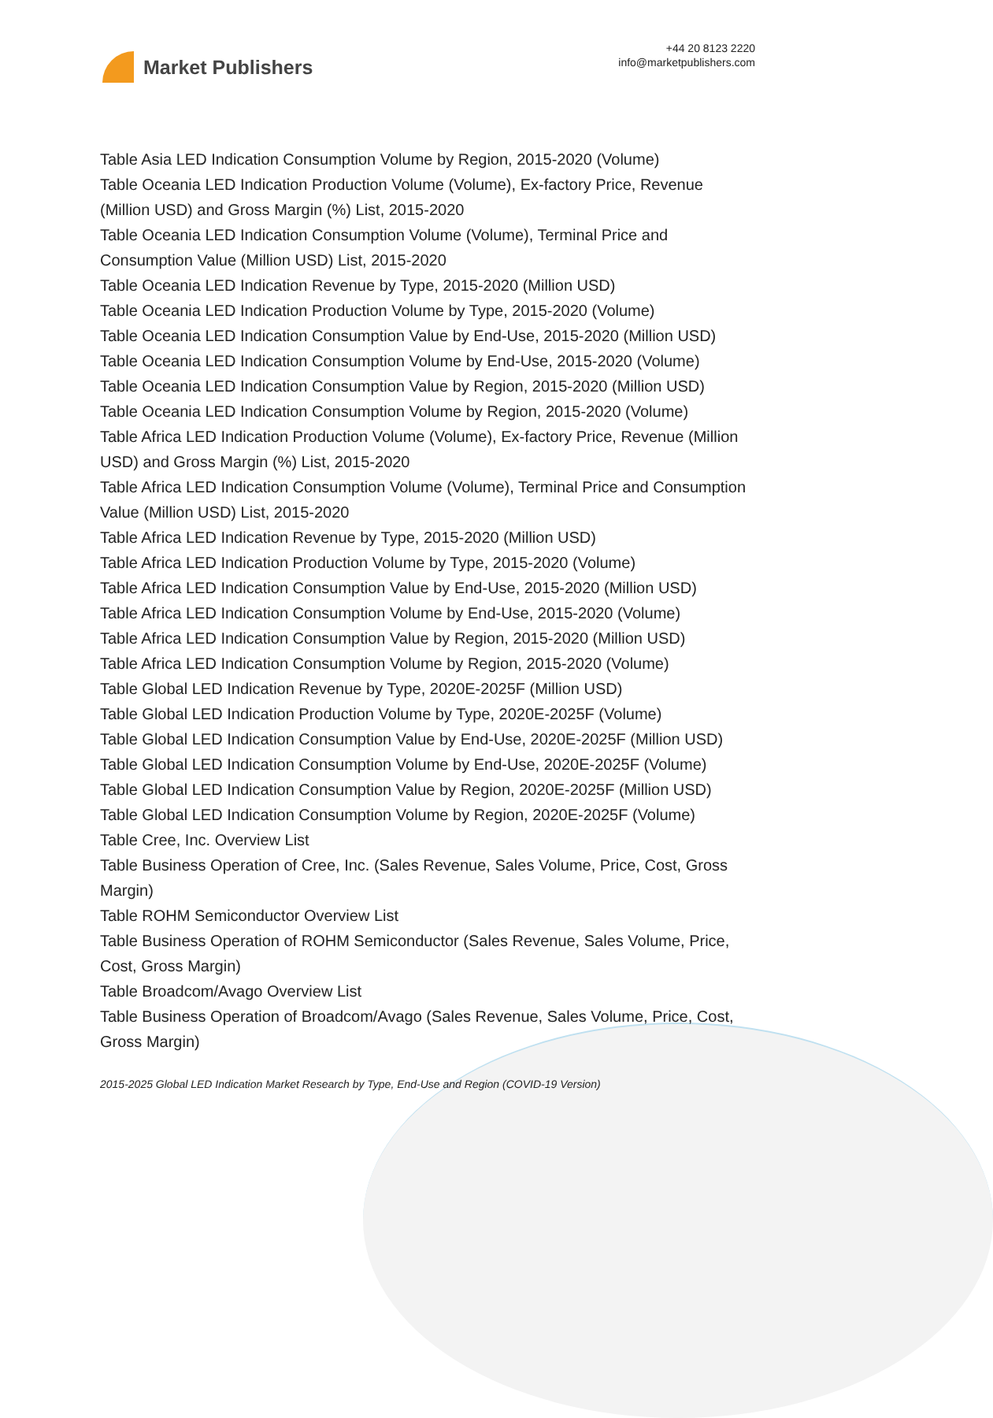Market Publishers
+44 20 8123 2220
info@marketpublishers.com
Table Asia LED Indication Consumption Volume by Region, 2015-2020 (Volume)
Table Oceania LED Indication Production Volume (Volume), Ex-factory Price, Revenue (Million USD) and Gross Margin (%) List, 2015-2020
Table Oceania LED Indication Consumption Volume (Volume), Terminal Price and Consumption Value (Million USD) List, 2015-2020
Table Oceania LED Indication Revenue by Type, 2015-2020 (Million USD)
Table Oceania LED Indication Production Volume by Type, 2015-2020 (Volume)
Table Oceania LED Indication Consumption Value by End-Use, 2015-2020 (Million USD)
Table Oceania LED Indication Consumption Volume by End-Use, 2015-2020 (Volume)
Table Oceania LED Indication Consumption Value by Region, 2015-2020 (Million USD)
Table Oceania LED Indication Consumption Volume by Region, 2015-2020 (Volume)
Table Africa LED Indication Production Volume (Volume), Ex-factory Price, Revenue (Million USD) and Gross Margin (%) List, 2015-2020
Table Africa LED Indication Consumption Volume (Volume), Terminal Price and Consumption Value (Million USD) List, 2015-2020
Table Africa LED Indication Revenue by Type, 2015-2020 (Million USD)
Table Africa LED Indication Production Volume by Type, 2015-2020 (Volume)
Table Africa LED Indication Consumption Value by End-Use, 2015-2020 (Million USD)
Table Africa LED Indication Consumption Volume by End-Use, 2015-2020 (Volume)
Table Africa LED Indication Consumption Value by Region, 2015-2020 (Million USD)
Table Africa LED Indication Consumption Volume by Region, 2015-2020 (Volume)
Table Global LED Indication Revenue by Type, 2020E-2025F (Million USD)
Table Global LED Indication Production Volume by Type, 2020E-2025F (Volume)
Table Global LED Indication Consumption Value by End-Use, 2020E-2025F (Million USD)
Table Global LED Indication Consumption Volume by End-Use, 2020E-2025F (Volume)
Table Global LED Indication Consumption Value by Region, 2020E-2025F (Million USD)
Table Global LED Indication Consumption Volume by Region, 2020E-2025F (Volume)
Table Cree, Inc. Overview List
Table Business Operation of Cree, Inc. (Sales Revenue, Sales Volume, Price, Cost, Gross Margin)
Table ROHM Semiconductor Overview List
Table Business Operation of ROHM Semiconductor (Sales Revenue, Sales Volume, Price, Cost, Gross Margin)
Table Broadcom/Avago Overview List
Table Business Operation of Broadcom/Avago (Sales Revenue, Sales Volume, Price, Cost, Gross Margin)
2015-2025 Global LED Indication Market Research by Type, End-Use and Region (COVID-19 Version)